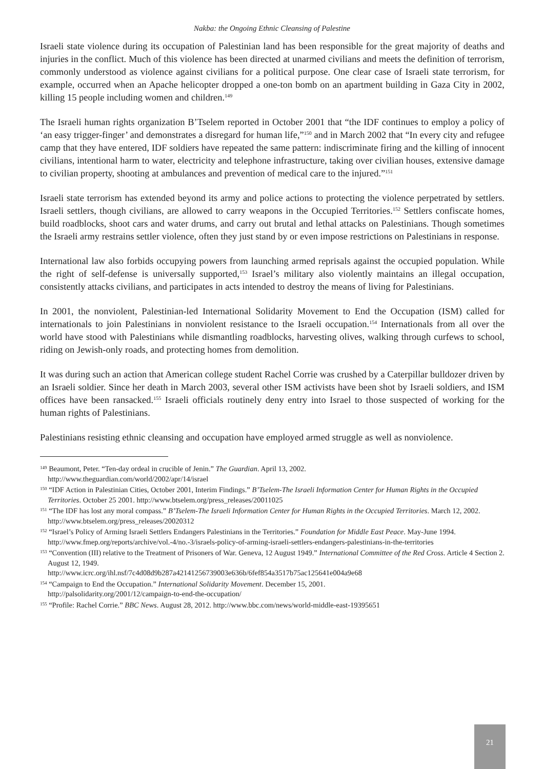Nakba: the Ongoing Ethnic Cleansing of Palestine
Israeli state violence during its occupation of Palestinian land has been responsible for the great majority of deaths and injuries in the conflict. Much of this violence has been directed at unarmed civilians and meets the definition of terrorism, commonly understood as violence against civilians for a political purpose. One clear case of Israeli state terrorism, for example, occurred when an Apache helicopter dropped a one-ton bomb on an apartment building in Gaza City in 2002, killing 15 people including women and children.<sup>149</sup>
The Israeli human rights organization B’Tselem reported in October 2001 that “the IDF continues to employ a policy of ‘an easy trigger-finger’ and demonstrates a disregard for human life,”<sup>150</sup> and in March 2002 that “In every city and refugee camp that they have entered, IDF soldiers have repeated the same pattern: indiscriminate firing and the killing of innocent civilians, intentional harm to water, electricity and telephone infrastructure, taking over civilian houses, extensive damage to civilian property, shooting at ambulances and prevention of medical care to the injured.”<sup>151</sup>
Israeli state terrorism has extended beyond its army and police actions to protecting the violence perpetrated by settlers. Israeli settlers, though civilians, are allowed to carry weapons in the Occupied Territories.<sup>152</sup> Settlers confiscate homes, build roadblocks, shoot cars and water drums, and carry out brutal and lethal attacks on Palestinians. Though sometimes the Israeli army restrains settler violence, often they just stand by or even impose restrictions on Palestinians in response.
International law also forbids occupying powers from launching armed reprisals against the occupied population. While the right of self-defense is universally supported,<sup>153</sup> Israel’s military also violently maintains an illegal occupation, consistently attacks civilians, and participates in acts intended to destroy the means of living for Palestinians.
In 2001, the nonviolent, Palestinian-led International Solidarity Movement to End the Occupation (ISM) called for internationals to join Palestinians in nonviolent resistance to the Israeli occupation.<sup>154</sup> Internationals from all over the world have stood with Palestinians while dismantling roadblocks, harvesting olives, walking through curfews to school, riding on Jewish-only roads, and protecting homes from demolition.
It was during such an action that American college student Rachel Corrie was crushed by a Caterpillar bulldozer driven by an Israeli soldier. Since her death in March 2003, several other ISM activists have been shot by Israeli soldiers, and ISM offices have been ransacked.<sup>155</sup> Israeli officials routinely deny entry into Israel to those suspected of working for the human rights of Palestinians.
Palestinians resisting ethnic cleansing and occupation have employed armed struggle as well as nonviolence.
<sup>149</sup> Beaumont, Peter. “Ten-day ordeal in crucible of Jenin.” The Guardian. April 13, 2002.
http://www.theguardian.com/world/2002/apr/14/israel
<sup>150</sup> “IDF Action in Palestinian Cities, October 2001, Interim Findings.” B’Tselem-The Israeli Information Center for Human Rights in the Occupied Territories. October 25 2001. http://www.btselem.org/press_releases/20011025
<sup>151</sup> “The IDF has lost any moral compass.” B’Tselem-The Israeli Information Center for Human Rights in the Occupied Territories. March 12, 2002. http://www.btselem.org/press_releases/20020312
<sup>152</sup> “Israel’s Policy of Arming Israeli Settlers Endangers Palestinians in the Territories.” Foundation for Middle East Peace. May-June 1994. http://www.fmep.org/reports/archive/vol.-4/no.-3/israels-policy-of-arming-israeli-settlers-endangers-palestinians-in-the-territories
<sup>153</sup> “Convention (III) relative to the Treatment of Prisoners of War. Geneva, 12 August 1949.” International Committee of the Red Cross. Article 4 Section 2. August 12, 1949.
http://www.icrc.org/ihl.nsf/7c4d08d9b287a42141256739003e636b/6fef854a3517b75ac125641e004a9e68
<sup>154</sup> “Campaign to End the Occupation.” International Solidarity Movement. December 15, 2001.
http://palsolidarity.org/2001/12/campaign-to-end-the-occupation/
<sup>155</sup> “Profile: Rachel Corrie.” BBC News. August 28, 2012. http://www.bbc.com/news/world-middle-east-19395651
21